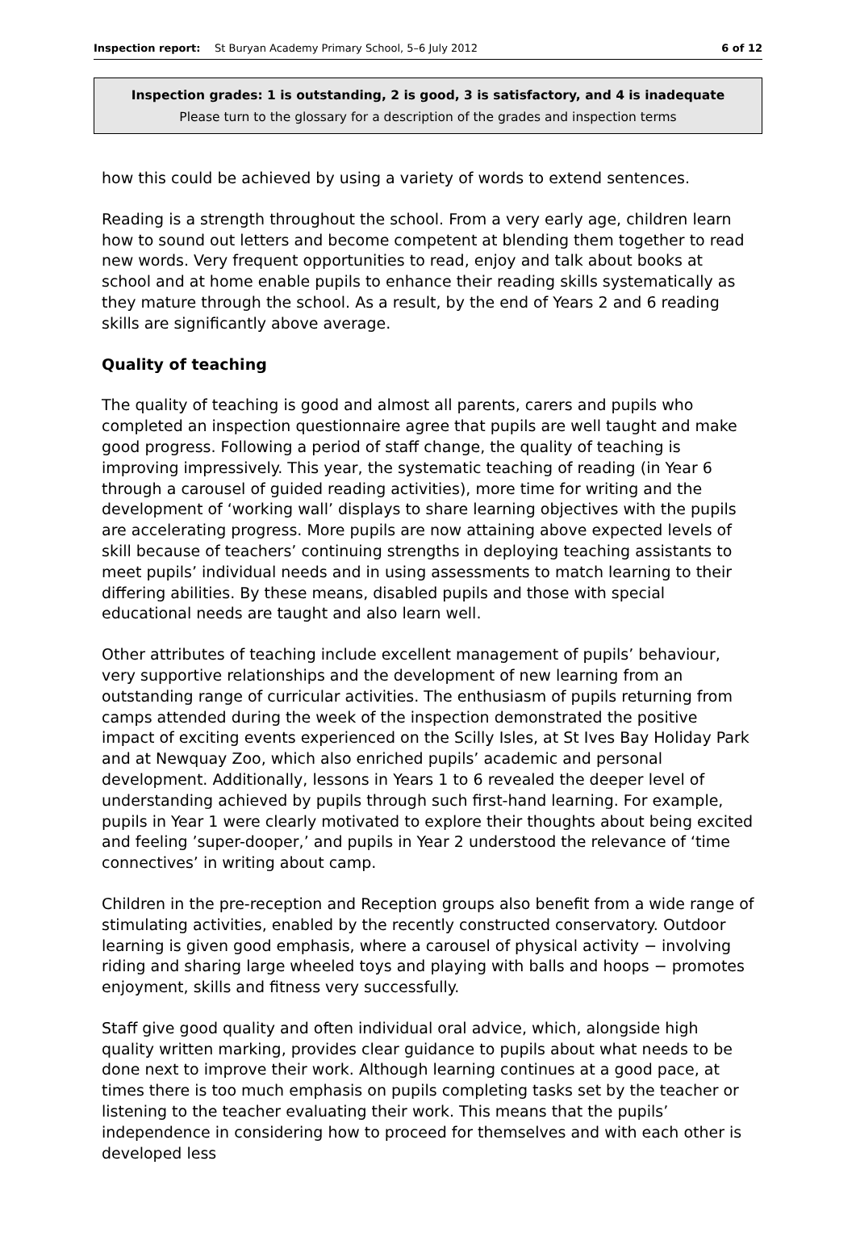Inspection report: St Buryan Academy Primary School, 5–6 July 2012 6 of 12
Inspection grades: 1 is outstanding, 2 is good, 3 is satisfactory, and 4 is inadequate
Please turn to the glossary for a description of the grades and inspection terms
how this could be achieved by using a variety of words to extend sentences.
Reading is a strength throughout the school. From a very early age, children learn how to sound out letters and become competent at blending them together to read new words. Very frequent opportunities to read, enjoy and talk about books at school and at home enable pupils to enhance their reading skills systematically as they mature through the school. As a result, by the end of Years 2 and 6 reading skills are significantly above average.
Quality of teaching
The quality of teaching is good and almost all parents, carers and pupils who completed an inspection questionnaire agree that pupils are well taught and make good progress. Following a period of staff change, the quality of teaching is improving impressively. This year, the systematic teaching of reading (in Year 6 through a carousel of guided reading activities), more time for writing and the development of ‘working wall’ displays to share learning objectives with the pupils are accelerating progress. More pupils are now attaining above expected levels of skill because of teachers’ continuing strengths in deploying teaching assistants to meet pupils’ individual needs and in using assessments to match learning to their differing abilities. By these means, disabled pupils and those with special educational needs are taught and also learn well.
Other attributes of teaching include excellent management of pupils’ behaviour, very supportive relationships and the development of new learning from an outstanding range of curricular activities. The enthusiasm of pupils returning from camps attended during the week of the inspection demonstrated the positive impact of exciting events experienced on the Scilly Isles, at St Ives Bay Holiday Park and at Newquay Zoo, which also enriched pupils’ academic and personal development. Additionally, lessons in Years 1 to 6 revealed the deeper level of understanding achieved by pupils through such first-hand learning. For example, pupils in Year 1 were clearly motivated to explore their thoughts about being excited and feeling ’super-dooper,’ and pupils in Year 2 understood the relevance of ‘time connectives’ in writing about camp.
Children in the pre-reception and Reception groups also benefit from a wide range of stimulating activities, enabled by the recently constructed conservatory. Outdoor learning is given good emphasis, where a carousel of physical activity − involving riding and sharing large wheeled toys and playing with balls and hoops − promotes enjoyment, skills and fitness very successfully.
Staff give good quality and often individual oral advice, which, alongside high quality written marking, provides clear guidance to pupils about what needs to be done next to improve their work. Although learning continues at a good pace, at times there is too much emphasis on pupils completing tasks set by the teacher or listening to the teacher evaluating their work. This means that the pupils’ independence in considering how to proceed for themselves and with each other is developed less